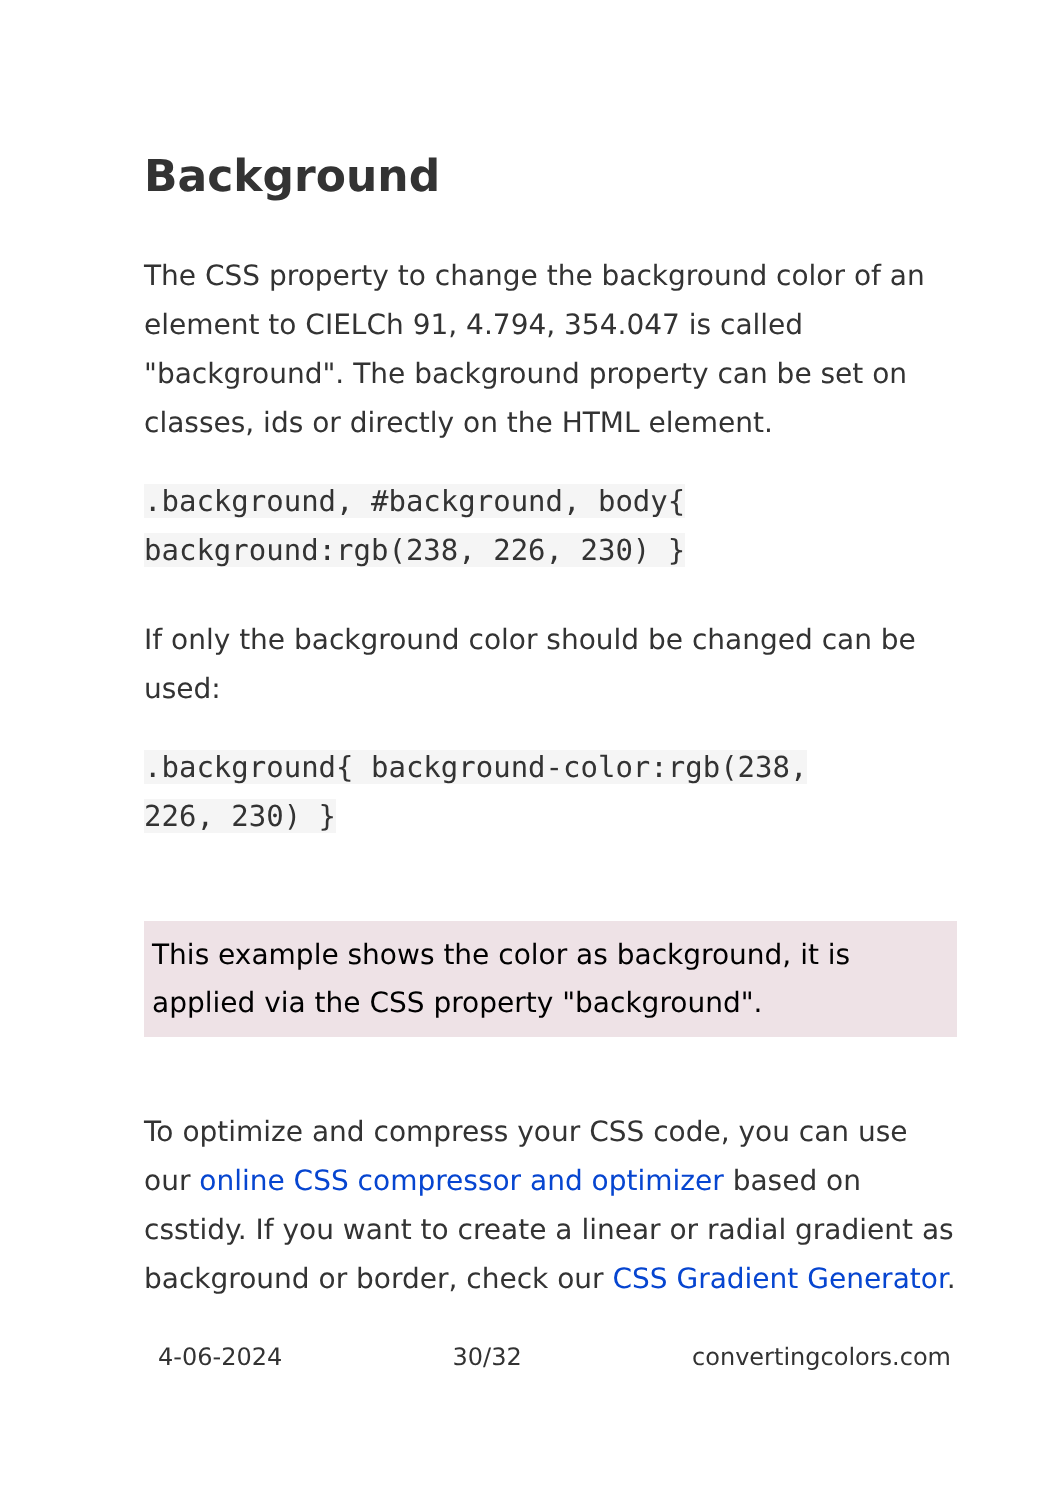Background
The CSS property to change the background color of an element to CIELCh 91, 4.794, 354.047 is called "background". The background property can be set on classes, ids or directly on the HTML element.
.background, #background, body{
background:rgb(238, 226, 230) }
If only the background color should be changed can be used:
.background{ background-color:rgb(238,
226, 230) }
This example shows the color as background, it is applied via the CSS property "background".
To optimize and compress your CSS code, you can use our online CSS compressor and optimizer based on csstidy. If you want to create a linear or radial gradient as background or border, check our CSS Gradient Generator.
4-06-2024 30/32 convertingcolors.com